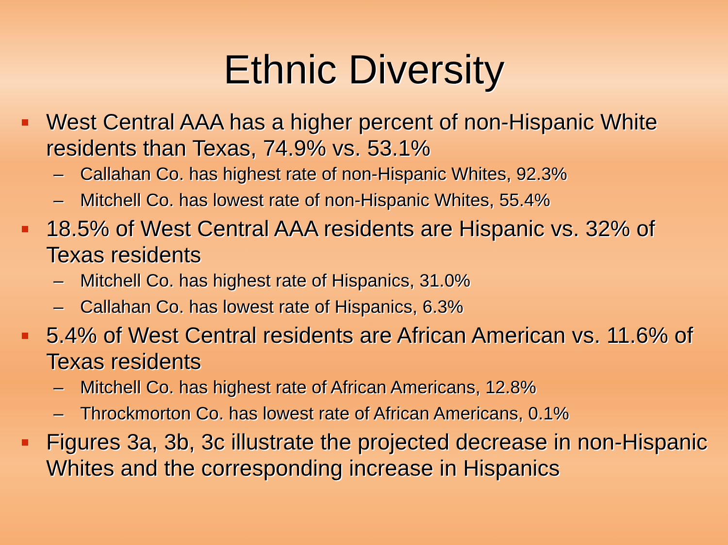Ethnic Diversity
West Central AAA has a higher percent of non-Hispanic White residents than Texas, 74.9% vs. 53.1%
– Callahan Co. has highest rate of non-Hispanic Whites, 92.3%
– Mitchell Co. has lowest rate of non-Hispanic Whites, 55.4%
18.5% of West Central AAA residents are Hispanic vs. 32% of Texas residents
– Mitchell Co. has highest rate of Hispanics, 31.0%
– Callahan Co. has lowest rate of Hispanics, 6.3%
5.4% of West Central residents are African American vs. 11.6% of Texas residents
– Mitchell Co. has highest rate of African Americans, 12.8%
– Throckmorton Co. has lowest rate of African Americans, 0.1%
Figures 3a, 3b, 3c illustrate the projected decrease in non-Hispanic Whites and the corresponding increase in Hispanics